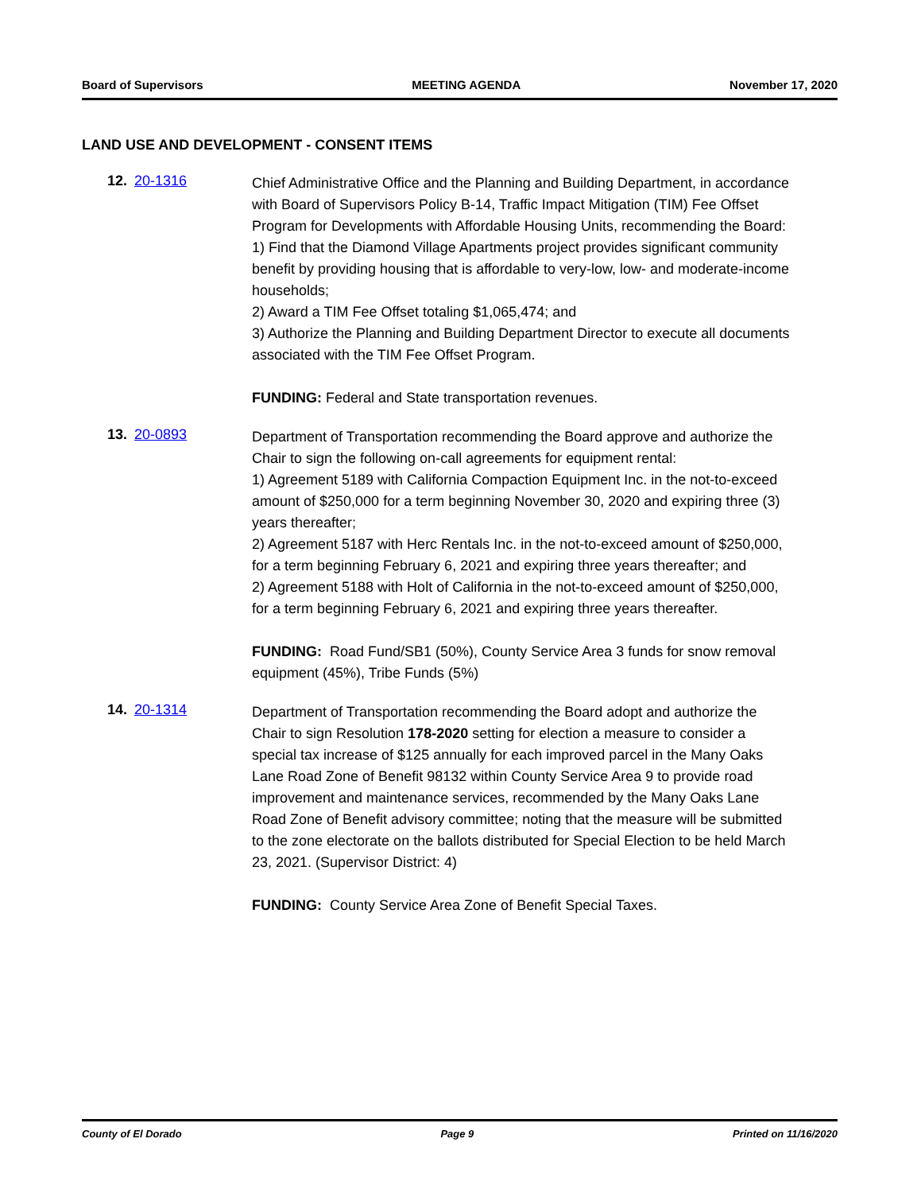Board of Supervisors MEETING AGENDA November 17, 2020
LAND USE AND DEVELOPMENT - CONSENT ITEMS
12. 20-1316
Chief Administrative Office and the Planning and Building Department, in accordance with Board of Supervisors Policy B-14, Traffic Impact Mitigation (TIM) Fee Offset Program for Developments with Affordable Housing Units, recommending the Board:
1) Find that the Diamond Village Apartments project provides significant community benefit by providing housing that is affordable to very-low, low- and moderate-income households;
2) Award a TIM Fee Offset totaling $1,065,474; and
3) Authorize the Planning and Building Department Director to execute all documents associated with the TIM Fee Offset Program.
FUNDING: Federal and State transportation revenues.
13. 20-0893
Department of Transportation recommending the Board approve and authorize the Chair to sign the following on-call agreements for equipment rental:
1) Agreement 5189 with California Compaction Equipment Inc. in the not-to-exceed amount of $250,000 for a term beginning November 30, 2020 and expiring three (3) years thereafter;
2) Agreement 5187 with Herc Rentals Inc. in the not-to-exceed amount of $250,000, for a term beginning February 6, 2021 and expiring three years thereafter; and
2) Agreement 5188 with Holt of California in the not-to-exceed amount of $250,000, for a term beginning February 6, 2021 and expiring three years thereafter.
FUNDING: Road Fund/SB1 (50%), County Service Area 3 funds for snow removal equipment (45%), Tribe Funds (5%)
14. 20-1314
Department of Transportation recommending the Board adopt and authorize the Chair to sign Resolution 178-2020 setting for election a measure to consider a special tax increase of $125 annually for each improved parcel in the Many Oaks Lane Road Zone of Benefit 98132 within County Service Area 9 to provide road improvement and maintenance services, recommended by the Many Oaks Lane Road Zone of Benefit advisory committee; noting that the measure will be submitted to the zone electorate on the ballots distributed for Special Election to be held March 23, 2021. (Supervisor District: 4)
FUNDING: County Service Area Zone of Benefit Special Taxes.
County of El Dorado Page 9 Printed on 11/16/2020